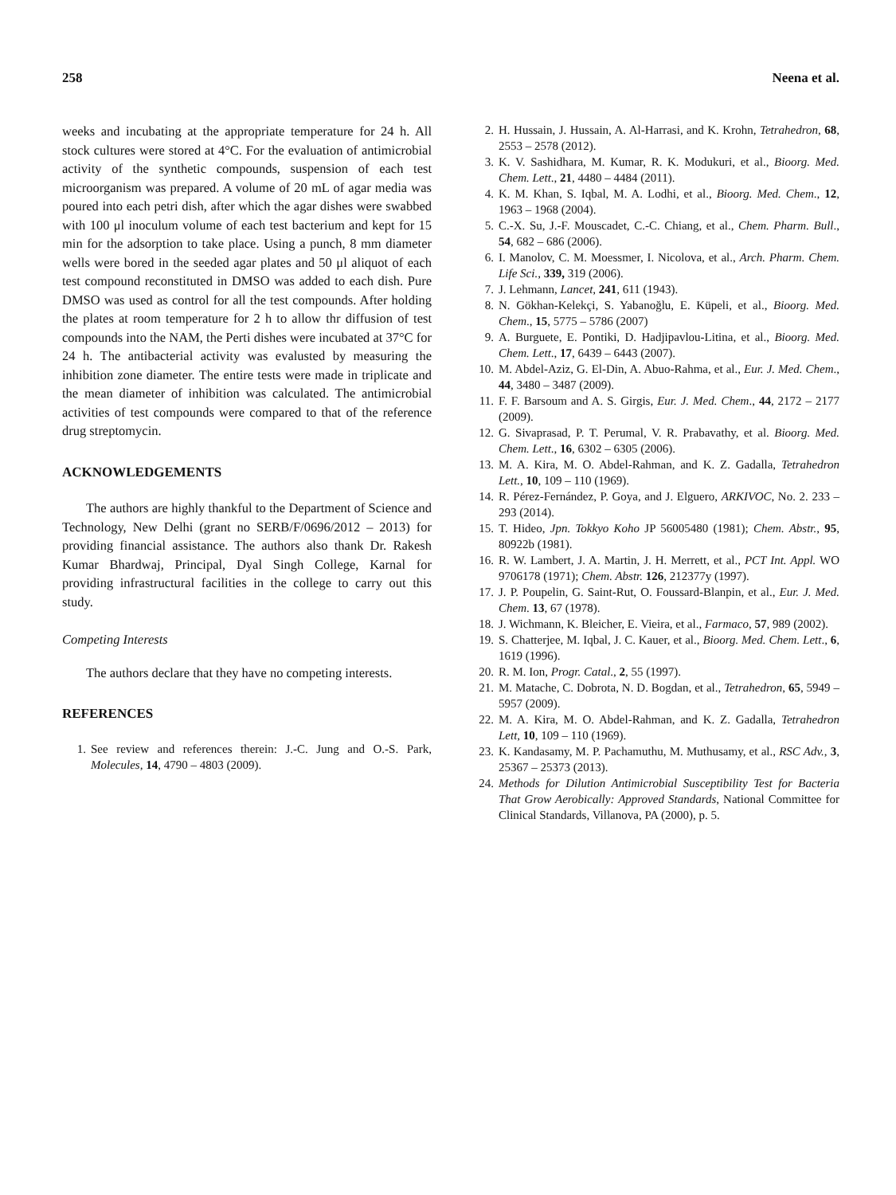258 Neena et al.
weeks and incubating at the appropriate temperature for 24 h. All stock cultures were stored at 4°C. For the evaluation of antimicrobial activity of the synthetic compounds, suspension of each test microorganism was prepared. A volume of 20 mL of agar media was poured into each petri dish, after which the agar dishes were swabbed with 100 μl inoculum volume of each test bacterium and kept for 15 min for the adsorption to take place. Using a punch, 8 mm diameter wells were bored in the seeded agar plates and 50 μl aliquot of each test compound reconstituted in DMSO was added to each dish. Pure DMSO was used as control for all the test compounds. After holding the plates at room temperature for 2 h to allow thr diffusion of test compounds into the NAM, the Perti dishes were incubated at 37°C for 24 h. The antibacterial activity was evalusted by measuring the inhibition zone diameter. The entire tests were made in triplicate and the mean diameter of inhibition was calculated. The antimicrobial activities of test compounds were compared to that of the reference drug streptomycin.
ACKNOWLEDGEMENTS
The authors are highly thankful to the Department of Science and Technology, New Delhi (grant no SERB/F/0696/2012 – 2013) for providing financial assistance. The authors also thank Dr. Rakesh Kumar Bhardwaj, Principal, Dyal Singh College, Karnal for providing infrastructural facilities in the college to carry out this study.
Competing Interests
The authors declare that they have no competing interests.
REFERENCES
1. See review and references therein: J.-C. Jung and O.-S. Park, Molecules, 14, 4790 – 4803 (2009).
2. H. Hussain, J. Hussain, A. Al-Harrasi, and K. Krohn, Tetrahedron, 68, 2553 – 2578 (2012).
3. K. V. Sashidhara, M. Kumar, R. K. Modukuri, et al., Bioorg. Med. Chem. Lett., 21, 4480 – 4484 (2011).
4. K. M. Khan, S. Iqbal, M. A. Lodhi, et al., Bioorg. Med. Chem., 12, 1963 – 1968 (2004).
5. C.-X. Su, J.-F. Mouscadet, C.-C. Chiang, et al., Chem. Pharm. Bull., 54, 682 – 686 (2006).
6. I. Manolov, C. M. Moessmer, I. Nicolova, et al., Arch. Pharm. Chem. Life Sci., 339, 319 (2006).
7. J. Lehmann, Lancet, 241, 611 (1943).
8. N. Gökhan-Kelekçi, S. Yabanoğlu, E. Küpeli, et al., Bioorg. Med. Chem., 15, 5775 – 5786 (2007)
9. A. Burguete, E. Pontiki, D. Hadjipavlou-Litina, et al., Bioorg. Med. Chem. Lett., 17, 6439 – 6443 (2007).
10. M. Abdel-Aziz, G. El-Din, A. Abuo-Rahma, et al., Eur. J. Med. Chem., 44, 3480 – 3487 (2009).
11. F. F. Barsoum and A. S. Girgis, Eur. J. Med. Chem., 44, 2172 – 2177 (2009).
12. G. Sivaprasad, P. T. Perumal, V. R. Prabavathy, et al. Bioorg. Med. Chem. Lett., 16, 6302 – 6305 (2006).
13. M. A. Kira, M. O. Abdel-Rahman, and K. Z. Gadalla, Tetrahedron Lett., 10, 109 – 110 (1969).
14. R. Pérez-Fernández, P. Goya, and J. Elguero, ARKIVOC, No. 2. 233 – 293 (2014).
15. T. Hideo, Jpn. Tokkyo Koho JP 56005480 (1981); Chem. Abstr., 95, 80922b (1981).
16. R. W. Lambert, J. A. Martin, J. H. Merrett, et al., PCT Int. Appl. WO 9706178 (1971); Chem. Abstr. 126, 212377y (1997).
17. J. P. Poupelin, G. Saint-Rut, O. Foussard-Blanpin, et al., Eur. J. Med. Chem. 13, 67 (1978).
18. J. Wichmann, K. Bleicher, E. Vieira, et al., Farmaco, 57, 989 (2002).
19. S. Chatterjee, M. Iqbal, J. C. Kauer, et al., Bioorg. Med. Chem. Lett., 6, 1619 (1996).
20. R. M. Ion, Progr. Catal., 2, 55 (1997).
21. M. Matache, C. Dobrota, N. D. Bogdan, et al., Tetrahedron, 65, 5949 – 5957 (2009).
22. M. A. Kira, M. O. Abdel-Rahman, and K. Z. Gadalla, Tetrahedron Lett, 10, 109 – 110 (1969).
23. K. Kandasamy, M. P. Pachamuthu, M. Muthusamy, et al., RSC Adv., 3, 25367 – 25373 (2013).
24. Methods for Dilution Antimicrobial Susceptibility Test for Bacteria That Grow Aerobically: Approved Standards, National Committee for Clinical Standards, Villanova, PA (2000), p. 5.